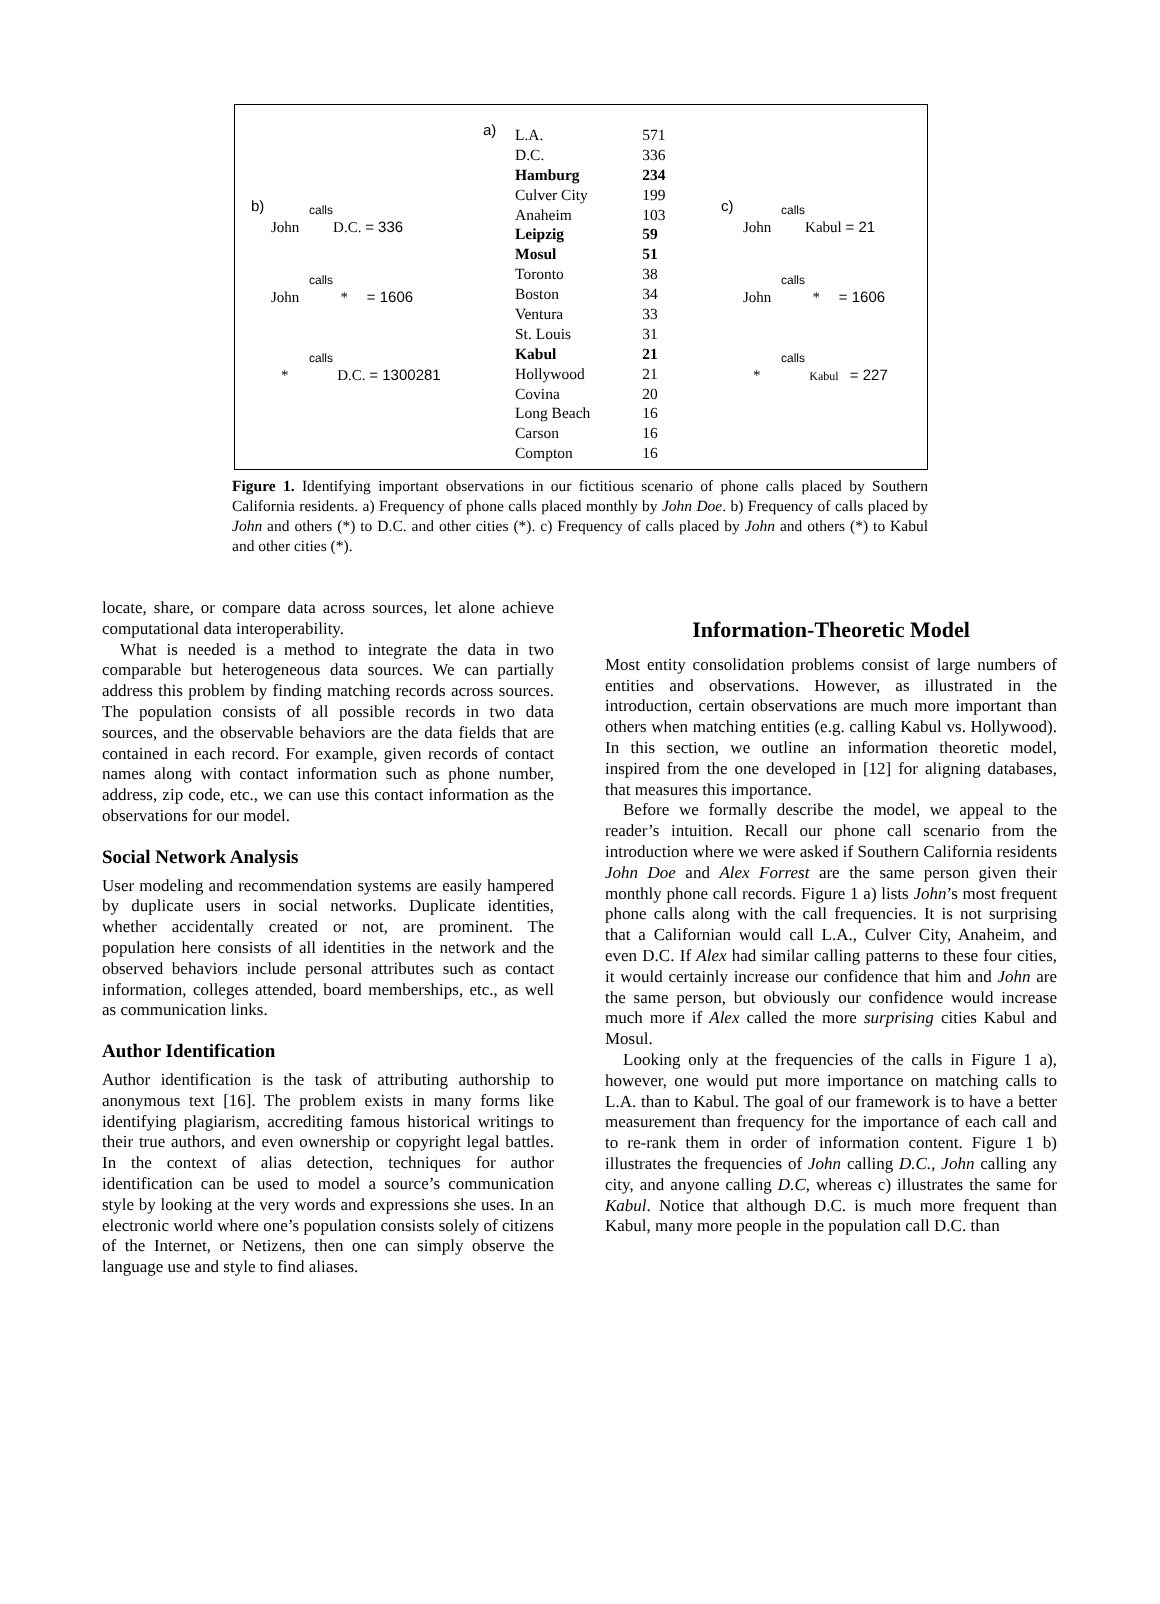a)
| L.A. | 571 |
| D.C. | 336 |
| Hamburg | 234 |
| Culver City | 199 |
| Anaheim | 103 |
| Leipzig | 59 |
| Mosul | 51 |
| Toronto | 38 |
| Boston | 34 |
| Ventura | 33 |
| St. Louis | 31 |
| Kabul | 21 |
| Hollywood | 21 |
| Covina | 20 |
| Long Beach | 16 |
| Carson | 16 |
| Compton | 16 |
b)
calls
John D.C. = 336
calls
John * = 1606
calls
* D.C. = 1300281
c)
calls
John Kabul = 21
calls
John * = 1606
calls
* Kabul = 227
Figure 1. Identifying important observations in our fictitious scenario of phone calls placed by Southern California residents. a) Frequency of phone calls placed monthly by John Doe. b) Frequency of calls placed by John and others (*) to D.C. and other cities (*). c) Frequency of calls placed by John and others (*) to Kabul and other cities (*).
locate, share, or compare data across sources, let alone achieve computational data interoperability.
What is needed is a method to integrate the data in two comparable but heterogeneous data sources. We can partially address this problem by finding matching records across sources. The population consists of all possible records in two data sources, and the observable behaviors are the data fields that are contained in each record. For example, given records of contact names along with contact information such as phone number, address, zip code, etc., we can use this contact information as the observations for our model.
Social Network Analysis
User modeling and recommendation systems are easily hampered by duplicate users in social networks. Duplicate identities, whether accidentally created or not, are prominent. The population here consists of all identities in the network and the observed behaviors include personal attributes such as contact information, colleges attended, board memberships, etc., as well as communication links.
Author Identification
Author identification is the task of attributing authorship to anonymous text [16]. The problem exists in many forms like identifying plagiarism, accrediting famous historical writings to their true authors, and even ownership or copyright legal battles. In the context of alias detection, techniques for author identification can be used to model a source’s communication style by looking at the very words and expressions she uses. In an electronic world where one’s population consists solely of citizens of the Internet, or Netizens, then one can simply observe the language use and style to find aliases.
Information-Theoretic Model
Most entity consolidation problems consist of large numbers of entities and observations. However, as illustrated in the introduction, certain observations are much more important than others when matching entities (e.g. calling Kabul vs. Hollywood). In this section, we outline an information theoretic model, inspired from the one developed in [12] for aligning databases, that measures this importance.
Before we formally describe the model, we appeal to the reader’s intuition. Recall our phone call scenario from the introduction where we were asked if Southern California residents John Doe and Alex Forrest are the same person given their monthly phone call records. Figure 1 a) lists John’s most frequent phone calls along with the call frequencies. It is not surprising that a Californian would call L.A., Culver City, Anaheim, and even D.C. If Alex had similar calling patterns to these four cities, it would certainly increase our confidence that him and John are the same person, but obviously our confidence would increase much more if Alex called the more surprising cities Kabul and Mosul.
Looking only at the frequencies of the calls in Figure 1 a), however, one would put more importance on matching calls to L.A. than to Kabul. The goal of our framework is to have a better measurement than frequency for the importance of each call and to re-rank them in order of information content. Figure 1 b) illustrates the frequencies of John calling D.C., John calling any city, and anyone calling D.C, whereas c) illustrates the same for Kabul. Notice that although D.C. is much more frequent than Kabul, many more people in the population call D.C. than